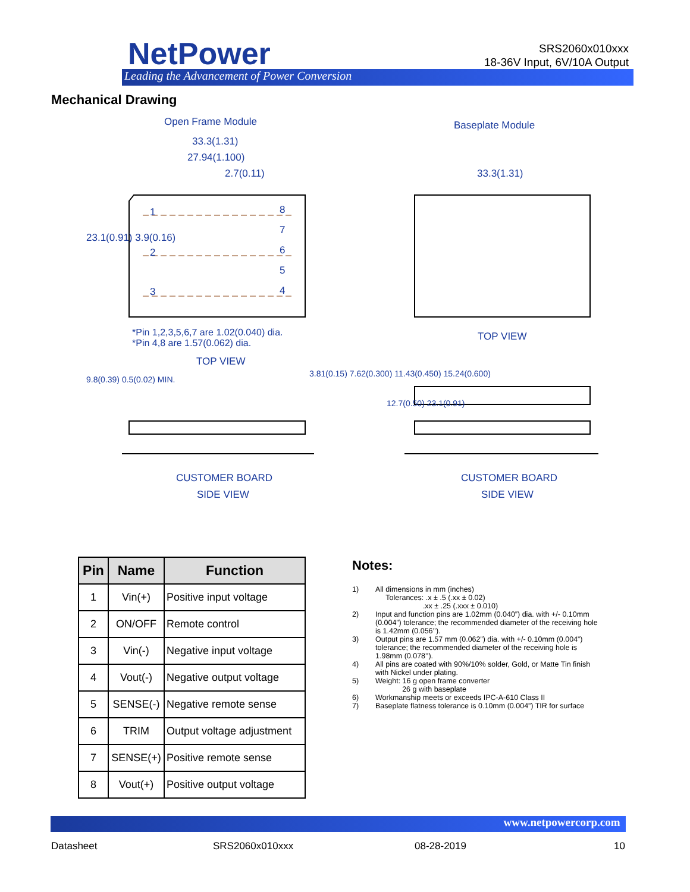NetPower
Leading the Advancement of Power Conversion
SRS2060x010xxx
18-36V Input, 6V/10A Output
Mechanical Drawing
Open Frame Module Baseplate Module
33.3(1.31)
27.94(1.100)
2.7(0.11) 33.3(1.31)
1
2
3
8
7
6
5
4
*Pin 1,2,3,5,6,7 are 1.02(0.040) dia.
*Pin 4,8 are 1.57(0.062) dia.
TOP VIEW
TOP VIEW
23.1(0.91) 3.9(0.16)
3.81(0.15) 7.62(0.300) 11.43(0.450) 15.24(0.600)
9.8(0.39) 0.5(0.02) MIN.
12.7(0.50) 23.1(0.91)
CUSTOMER BOARD CUSTOMER BOARD
SIDE VIEW SIDE VIEW
| Pin | Name | Function |
| --- | --- | --- |
| 1 | Vin(+) | Positive input voltage |
| 2 | ON/OFF | Remote control |
| 3 | Vin(-) | Negative input voltage |
| 4 | Vout(-) | Negative output voltage |
| 5 | SENSE(-) | Negative remote sense |
| 6 | TRIM | Output voltage adjustment |
| 7 | SENSE(+) | Positive remote sense |
| 8 | Vout(+) | Positive output voltage |
Notes:
1) All dimensions in mm (inches)
Tolerances: .x ± .5 (.xx ± 0.02)
.xx ± .25 (.xxx ± 0.010)
2) Input and function pins are 1.02mm (0.040”) dia. with +/- 0.10mm (0.004”) tolerance; the recommended diameter of the receiving hole is 1.42mm (0.056’’).
3) Output pins are 1.57 mm (0.062”) dia. with +/- 0.10mm (0.004”) tolerance; the recommended diameter of the receiving hole is 1.98mm (0.078’’).
4) All pins are coated with 90%/10% solder, Gold, or Matte Tin finish with Nickel under plating.
5) Weight: 16 g open frame converter
26 g with baseplate
6) Workmanship meets or exceeds IPC-A-610 Class II
7) Baseplate flatness tolerance is 0.10mm (0.004”) TIR for surface
www.netpowercorp.com
Datasheet SRS2060x010xxx 08-28-2019 10